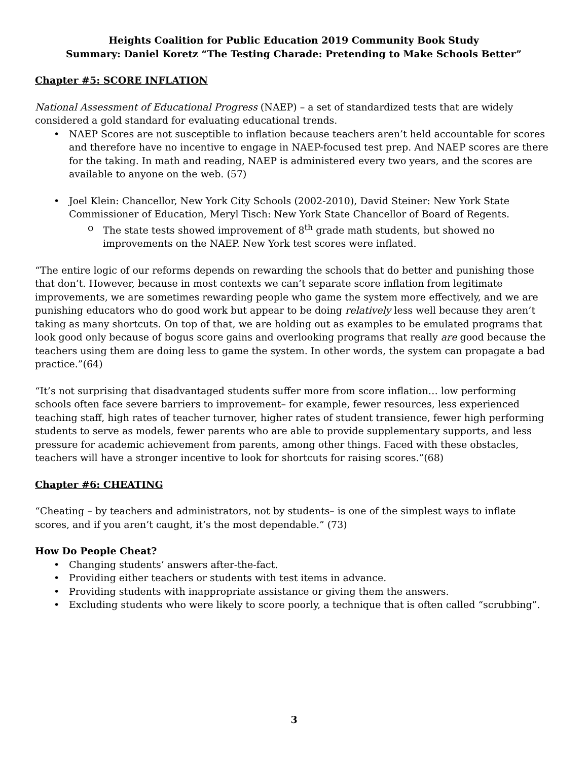Heights Coalition for Public Education 2019 Community Book Study
Summary: Daniel Koretz “The Testing Charade: Pretending to Make Schools Better”
Chapter #5: SCORE INFLATION
National Assessment of Educational Progress (NAEP) – a set of standardized tests that are widely considered a gold standard for evaluating educational trends.
• NAEP Scores are not susceptible to inflation because teachers aren’t held accountable for scores and therefore have no incentive to engage in NAEP-focused test prep. And NAEP scores are there for the taking. In math and reading, NAEP is administered every two years, and the scores are available to anyone on the web. (57)
• Joel Klein: Chancellor, New York City Schools (2002-2010), David Steiner: New York State Commissioner of Education, Meryl Tisch: New York State Chancellor of Board of Regents.
o The state tests showed improvement of 8<sup>th</sup> grade math students, but showed no improvements on the NAEP. New York test scores were inflated.
“The entire logic of our reforms depends on rewarding the schools that do better and punishing those that don’t. However, because in most contexts we can’t separate score inflation from legitimate improvements, we are sometimes rewarding people who game the system more effectively, and we are punishing educators who do good work but appear to be doing relatively less well because they aren’t taking as many shortcuts. On top of that, we are holding out as examples to be emulated programs that look good only because of bogus score gains and overlooking programs that really are good because the teachers using them are doing less to game the system. In other words, the system can propagate a bad practice.”(64)
“It’s not surprising that disadvantaged students suffer more from score inflation… low performing schools often face severe barriers to improvement– for example, fewer resources, less experienced teaching staff, high rates of teacher turnover, higher rates of student transience, fewer high performing students to serve as models, fewer parents who are able to provide supplementary supports, and less pressure for academic achievement from parents, among other things. Faced with these obstacles, teachers will have a stronger incentive to look for shortcuts for raising scores.”(68)
Chapter #6: CHEATING
“Cheating – by teachers and administrators, not by students– is one of the simplest ways to inflate scores, and if you aren’t caught, it’s the most dependable.” (73)
How Do People Cheat?
• Changing students’ answers after-the-fact.
• Providing either teachers or students with test items in advance.
• Providing students with inappropriate assistance or giving them the answers.
• Excluding students who were likely to score poorly, a technique that is often called “scrubbing”.
3